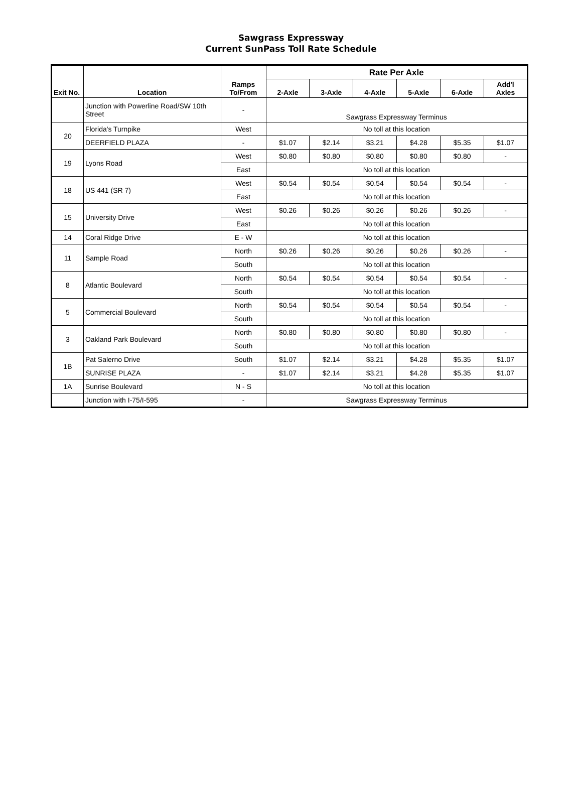Sawgrass Expressway
Current SunPass Toll Rate Schedule
| Exit No. | Location | Ramps To/From | Rate Per Axle | | | | | |
| --- | --- | --- | --- | --- | --- | --- | --- | --- |
| | | | 2-Axle | 3-Axle | 4-Axle | 5-Axle | 6-Axle | Add'l Axles |
| | Junction with Powerline Road/SW 10th Street | - | Sawgrass Expressway Terminus | | | | | |
| 20 | Florida's Turnpike | West | No toll at this location | | | | | |
| | DEERFIELD PLAZA | - | $1.07 | $2.14 | $3.21 | $4.28 | $5.35 | $1.07 |
| 19 | Lyons Road | West | $0.80 | $0.80 | $0.80 | $0.80 | $0.80 | - |
| | | East | No toll at this location | | | | | |
| 18 | US 441 (SR 7) | West | $0.54 | $0.54 | $0.54 | $0.54 | $0.54 | - |
| | | East | No toll at this location | | | | | |
| 15 | University Drive | West | $0.26 | $0.26 | $0.26 | $0.26 | $0.26 | - |
| | | East | No toll at this location | | | | | |
| 14 | Coral Ridge Drive | E - W | No toll at this location | | | | | |
| 11 | Sample Road | North | $0.26 | $0.26 | $0.26 | $0.26 | $0.26 | - |
| | | South | No toll at this location | | | | | |
| 8 | Atlantic Boulevard | North | $0.54 | $0.54 | $0.54 | $0.54 | $0.54 | - |
| | | South | No toll at this location | | | | | |
| 5 | Commercial Boulevard | North | $0.54 | $0.54 | $0.54 | $0.54 | $0.54 | - |
| | | South | No toll at this location | | | | | |
| 3 | Oakland Park Boulevard | North | $0.80 | $0.80 | $0.80 | $0.80 | $0.80 | - |
| | | South | No toll at this location | | | | | |
| 1B | Pat Salerno Drive | South | $1.07 | $2.14 | $3.21 | $4.28 | $5.35 | $1.07 |
| | SUNRISE PLAZA | - | $1.07 | $2.14 | $3.21 | $4.28 | $5.35 | $1.07 |
| 1A | Sunrise Boulevard | N - S | No toll at this location | | | | | |
| | Junction with I-75/I-595 | - | Sawgrass Expressway Terminus | | | | | |